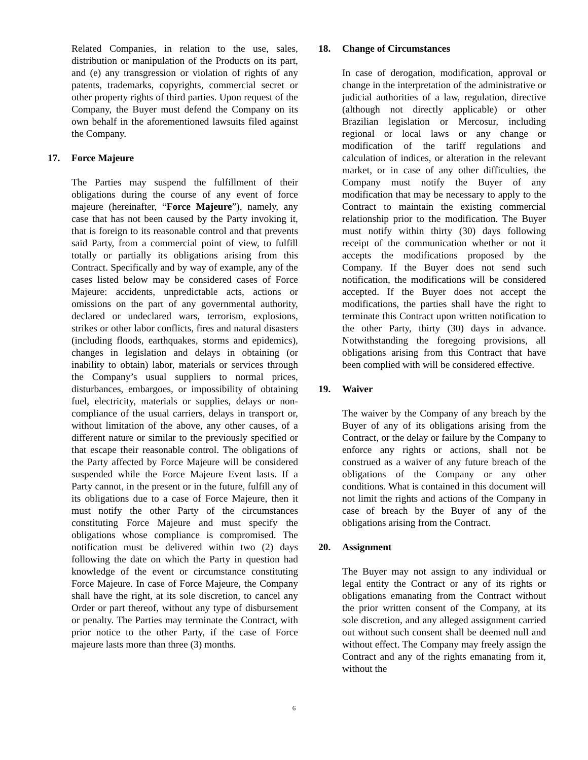Related Companies, in relation to the use, sales, distribution or manipulation of the Products on its part, and (e) any transgression or violation of rights of any patents, trademarks, copyrights, commercial secret or other property rights of third parties. Upon request of the Company, the Buyer must defend the Company on its own behalf in the aforementioned lawsuits filed against the Company.
17. Force Majeure
The Parties may suspend the fulfillment of their obligations during the course of any event of force majeure (hereinafter, “Force Majeure”), namely, any case that has not been caused by the Party invoking it, that is foreign to its reasonable control and that prevents said Party, from a commercial point of view, to fulfill totally or partially its obligations arising from this Contract. Specifically and by way of example, any of the cases listed below may be considered cases of Force Majeure: accidents, unpredictable acts, actions or omissions on the part of any governmental authority, declared or undeclared wars, terrorism, explosions, strikes or other labor conflicts, fires and natural disasters (including floods, earthquakes, storms and epidemics), changes in legislation and delays in obtaining (or inability to obtain) labor, materials or services through the Company’s usual suppliers to normal prices, disturbances, embargoes, or impossibility of obtaining fuel, electricity, materials or supplies, delays or non-compliance of the usual carriers, delays in transport or, without limitation of the above, any other causes, of a different nature or similar to the previously specified or that escape their reasonable control. The obligations of the Party affected by Force Majeure will be considered suspended while the Force Majeure Event lasts. If a Party cannot, in the present or in the future, fulfill any of its obligations due to a case of Force Majeure, then it must notify the other Party of the circumstances constituting Force Majeure and must specify the obligations whose compliance is compromised. The notification must be delivered within two (2) days following the date on which the Party in question had knowledge of the event or circumstance constituting Force Majeure. In case of Force Majeure, the Company shall have the right, at its sole discretion, to cancel any Order or part thereof, without any type of disbursement or penalty. The Parties may terminate the Contract, with prior notice to the other Party, if the case of Force majeure lasts more than three (3) months.
18. Change of Circumstances
In case of derogation, modification, approval or change in the interpretation of the administrative or judicial authorities of a law, regulation, directive (although not directly applicable) or other Brazilian legislation or Mercosur, including regional or local laws or any change or modification of the tariff regulations and calculation of indices, or alteration in the relevant market, or in case of any other difficulties, the Company must notify the Buyer of any modification that may be necessary to apply to the Contract to maintain the existing commercial relationship prior to the modification. The Buyer must notify within thirty (30) days following receipt of the communication whether or not it accepts the modifications proposed by the Company. If the Buyer does not send such notification, the modifications will be considered accepted. If the Buyer does not accept the modifications, the parties shall have the right to terminate this Contract upon written notification to the other Party, thirty (30) days in advance. Notwithstanding the foregoing provisions, all obligations arising from this Contract that have been complied with will be considered effective.
19. Waiver
The waiver by the Company of any breach by the Buyer of any of its obligations arising from the Contract, or the delay or failure by the Company to enforce any rights or actions, shall not be construed as a waiver of any future breach of the obligations of the Company or any other conditions. What is contained in this document will not limit the rights and actions of the Company in case of breach by the Buyer of any of the obligations arising from the Contract.
20. Assignment
The Buyer may not assign to any individual or legal entity the Contract or any of its rights or obligations emanating from the Contract without the prior written consent of the Company, at its sole discretion, and any alleged assignment carried out without such consent shall be deemed null and without effect. The Company may freely assign the Contract and any of the rights emanating from it, without the
6